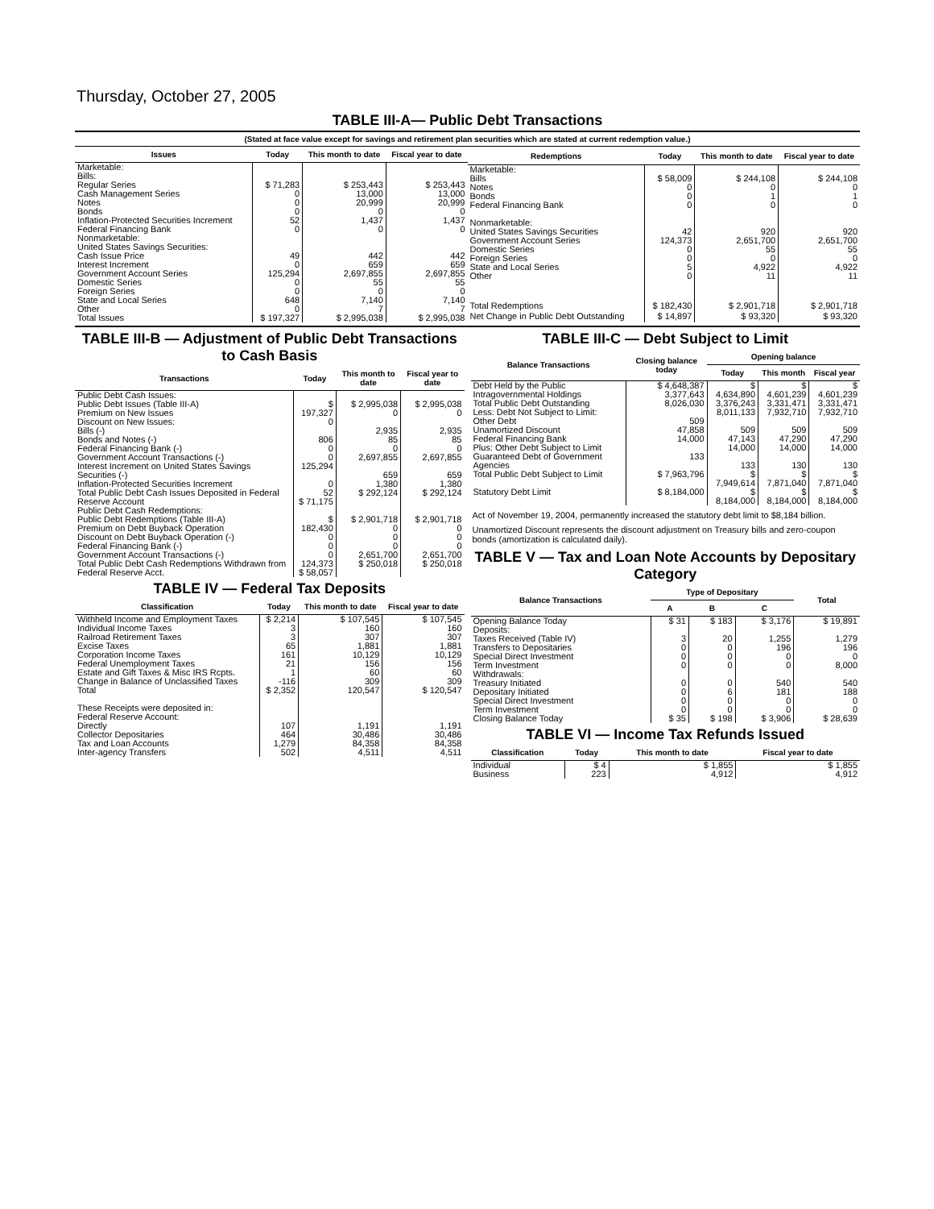Thursday, October 27, 2005
TABLE III-A— Public Debt Transactions
(Stated at face value except for savings and retirement plan securities which are stated at current redemption value.)
| Issues | Today | This month to date | Fiscal year to date |
| --- | --- | --- | --- |
| Marketable: Bills: Regular Series Cash Management Series Notes Bonds Inflation-Protected Securities Increment Federal Financing Bank Nonmarketable: United States Savings Securities: Cash Issue Price Interest Increment Government Account Series Domestic Series Foreign Series State and Local Series Other | $ 71,283 0 0 0 52 0 49 0 125,294 0 0 648 0 | $ 253,443 13,000 20,999 0 1,437 0 442 659 2,697,855 55 0 7,140 7 | $ 253,443 13,000 20,999 0 1,437 0 442 659 2,697,855 55 0 7,140 7 |
| Total Issues | $ 197,327 | $ 2,995,038 | $ 2,995,038 |
| Redemptions | Today | This month to date | Fiscal year to date |
| --- | --- | --- | --- |
| Marketable: Bills Notes Bonds Federal Financing Bank Nonmarketable: United States Savings Securities Government Account Series Domestic Series Foreign Series State and Local Series Other | $ 58,009 0 0 0 42 124,373 0 0 5 0 | $ 244,108 0 1 0 920 2,651,700 55 0 4,922 11 | $ 244,108 0 1 0 920 2,651,700 55 0 4,922 11 |
| Total Redemptions | $ 182,430 | $ 2,901,718 | $ 2,901,718 |
| Net Change in Public Debt Outstanding | $ 14,897 | $ 93,320 | $ 93,320 |
TABLE III-B — Adjustment of Public Debt Transactions to Cash Basis
| Transactions | Today | This month to date | Fiscal year to date |
| --- | --- | --- | --- |
| Public Debt Cash Issues: Public Debt Issues (Table III-A) Premium on New Issues Discount on New Issues: Bills (-) Bonds and Notes (-) Federal Financing Bank (-) Government Account Transactions (-) Interest Increment on United States Savings Securities (-) Inflation-Protected Securities Increment Total Public Debt Cash Issues Deposited in Federal Reserve Account | $ 197,327 0 806 0 0 125,294 0 52 $ 71,175 | $ 2,995,038 0 2,935 85 0 2,697,855 659 1,380 $ 292,124 | $ 2,995,038 0 2,935 85 0 2,697,855 659 1,380 $ 292,124 |
| Public Debt Cash Redemptions: Public Debt Redemptions (Table III-A) Premium on Debt Buyback Operation Discount on Debt Buyback Operation (-) Federal Financing Bank (-) Government Account Transactions (-) Total Public Debt Cash Redemptions Withdrawn from Federal Reserve Acct. | $ 182,430 0 0 0 124,373 $ 58,057 | $ 2,901,718 0 0 0 2,651,700 $ 250,018 | $ 2,901,718 0 0 0 2,651,700 $ 250,018 |
TABLE IV — Federal Tax Deposits
| Classification | Today | This month to date | Fiscal year to date |
| --- | --- | --- | --- |
| Withheld Income and Employment Taxes Individual Income Taxes Railroad Retirement Taxes Excise Taxes Corporation Income Taxes Federal Unemployment Taxes Estate and Gift Taxes & Misc IRS Rcpts. Change in Balance of Unclassified Taxes | $ 2,214 3 3 65 161 21 1 -116 | $ 107,545 160 307 1,881 10,129 156 60 309 | $ 107,545 160 307 1,881 10,129 156 60 309 |
| Total | $ 2,352 | 120,547 | $ 120,547 |
| These Receipts were deposited in: Federal Reserve Account: Directly Collector Depositaries Tax and Loan Accounts Inter-agency Transfers | 107 464 1,279 502 | 1,191 30,486 84,358 4,511 | 1,191 30,486 84,358 4,511 |
TABLE III-C — Debt Subject to Limit
| Balance Transactions | Closing balance today | Opening balance | | |
| --- | --- | --- | --- | --- |
| | | Today | This month | Fiscal year |
| Debt Held by the Public Intragovernmental Holdings Total Public Debt Outstanding Less: Debt Not Subject to Limit: Other Debt Unamortized Discount Federal Financing Bank Plus: Other Debt Subject to Limit Guaranteed Debt of Government Agencies | $ 4,648,387 3,377,643 8,026,030 509 47,858 14,000 133 | $ 4,634,890 3,376,243 8,011,133 509 47,143 14,000 133 | $ 4,601,239 3,331,471 7,932,710 509 47,290 14,000 130 | $ 4,601,239 3,331,471 7,932,710 509 47,290 14,000 130 |
| Total Public Debt Subject to Limit | $ 7,963,796 | $ 7,949,614 | $ 7,871,040 | $ 7,871,040 |
| Statutory Debt Limit | $ 8,184,000 | $ 8,184,000 | $ 8,184,000 | $ 8,184,000 |
Act of November 19, 2004, permanently increased the statutory debt limit to $8,184 billion.
Unamortized Discount represents the discount adjustment on Treasury bills and zero-coupon bonds (amortization is calculated daily).
TABLE V — Tax and Loan Note Accounts by Depositary Category
| Balance Transactions | Type of Depositary | | | Total |
| --- | --- | --- | --- | --- |
| | A | B | C | |
| Opening Balance Today Deposits: Taxes Received (Table IV) Transfers to Depositaries Special Direct Investment Term Investment Withdrawals: Treasury Initiated Depositary Initiated Special Direct Investment Term Investment Closing Balance Today | $ 31 3 0 0 0 0 0 0 0 $ 35 | $ 183 20 0 0 0 0 6 0 0 $ 198 | $ 3,176 1,255 196 0 0 540 181 0 0 $ 3,906 | $ 19,891 1,279 196 0 8,000 540 188 0 0 $ 28,639 |
TABLE VI — Income Tax Refunds Issued
| Classification | Today | This month to date | Fiscal year to date |
| --- | --- | --- | --- |
| Individual Business | $ 4 223 | $ 1,855 4,912 | $ 1,855 4,912 |